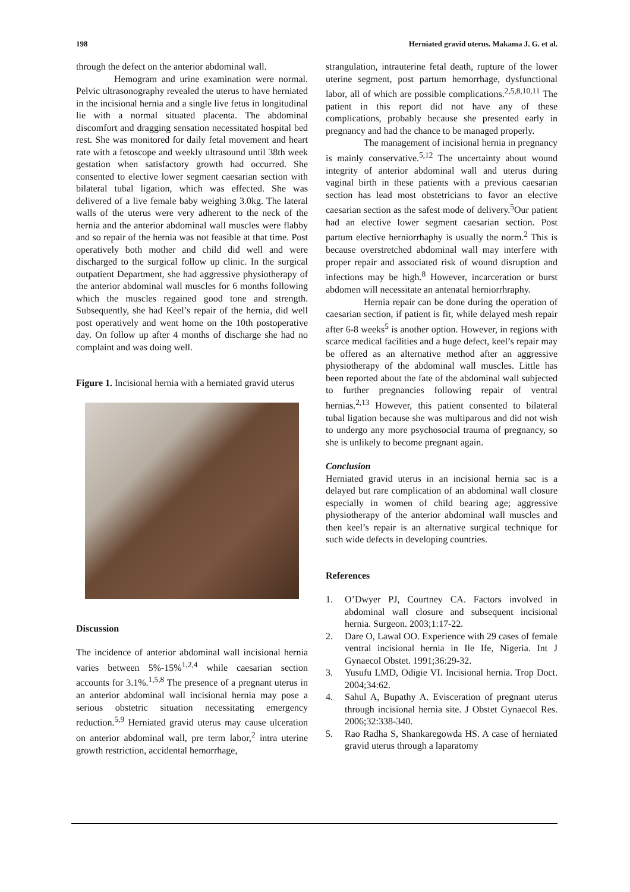198 Herniated gravid uterus. Makama J. G. et al.
through the defect on the anterior abdominal wall.
Hemogram and urine examination were normal. Pelvic ultrasonography revealed the uterus to have herniated in the incisional hernia and a single live fetus in longitudinal lie with a normal situated placenta. The abdominal discomfort and dragging sensation necessitated hospital bed rest. She was monitored for daily fetal movement and heart rate with a fetoscope and weekly ultrasound until 38th week gestation when satisfactory growth had occurred. She consented to elective lower segment caesarian section with bilateral tubal ligation, which was effected. She was delivered of a live female baby weighing 3.0kg. The lateral walls of the uterus were very adherent to the neck of the hernia and the anterior abdominal wall muscles were flabby and so repair of the hernia was not feasible at that time. Post operatively both mother and child did well and were discharged to the surgical follow up clinic. In the surgical outpatient Department, she had aggressive physiotherapy of the anterior abdominal wall muscles for 6 months following which the muscles regained good tone and strength. Subsequently, she had Keel’s repair of the hernia, did well post operatively and went home on the 10th postoperative day. On follow up after 4 months of discharge she had no complaint and was doing well.
Figure 1. Incisional hernia with a herniated gravid uterus
Discussion
The incidence of anterior abdominal wall incisional hernia varies between 5%-15%<sup>1,2,4</sup> while caesarian section accounts for 3.1%.<sup>1,5,8</sup> The presence of a pregnant uterus in an anterior abdominal wall incisional hernia may pose a serious obstetric situation necessitating emergency reduction.<sup>5,9</sup> Herniated gravid uterus may cause ulceration on anterior abdominal wall, pre term labor,<sup>2</sup> intra uterine growth restriction, accidental hemorrhage,
strangulation, intrauterine fetal death, rupture of the lower uterine segment, post partum hemorrhage, dysfunctional labor, all of which are possible complications.<sup>2,5,8,10,11</sup> The patient in this report did not have any of these complications, probably because she presented early in pregnancy and had the chance to be managed properly.
The management of incisional hernia in pregnancy is mainly conservative.<sup>5,12</sup> The uncertainty about wound integrity of anterior abdominal wall and uterus during vaginal birth in these patients with a previous caesarian section has lead most obstetricians to favor an elective caesarian section as the safest mode of delivery.<sup>5</sup>Our patient had an elective lower segment caesarian section. Post partum elective herniorrhaphy is usually the norm.<sup>2</sup> This is because overstretched abdominal wall may interfere with proper repair and associated risk of wound disruption and infections may be high.<sup>8</sup> However, incarceration or burst abdomen will necessitate an antenatal herniorrhraphy.
Hernia repair can be done during the operation of caesarian section, if patient is fit, while delayed mesh repair after 6-8 weeks<sup>5</sup> is another option. However, in regions with scarce medical facilities and a huge defect, keel’s repair may be offered as an alternative method after an aggressive physiotherapy of the abdominal wall muscles. Little has been reported about the fate of the abdominal wall subjected to further pregnancies following repair of ventral hernias.<sup>2,13</sup> However, this patient consented to bilateral tubal ligation because she was multiparous and did not wish to undergo any more psychosocial trauma of pregnancy, so she is unlikely to become pregnant again.
Conclusion
Herniated gravid uterus in an incisional hernia sac is a delayed but rare complication of an abdominal wall closure especially in women of child bearing age; aggressive physiotherapy of the anterior abdominal wall muscles and then keel’s repair is an alternative surgical technique for such wide defects in developing countries.
References
1. O’Dwyer PJ, Courtney CA. Factors involved in abdominal wall closure and subsequent incisional hernia. Surgeon. 2003;1:17-22.
2. Dare O, Lawal OO. Experience with 29 cases of female ventral incisional hernia in Ile Ife, Nigeria. Int J Gynaecol Obstet. 1991;36:29-32.
3. Yusufu LMD, Odigie VI. Incisional hernia. Trop Doct. 2004;34:62.
4. Sahul A, Bupathy A. Evisceration of pregnant uterus through incisional hernia site. J Obstet Gynaecol Res. 2006;32:338-340.
5. Rao Radha S, Shankaregowda HS. A case of herniated gravid uterus through a laparatomy